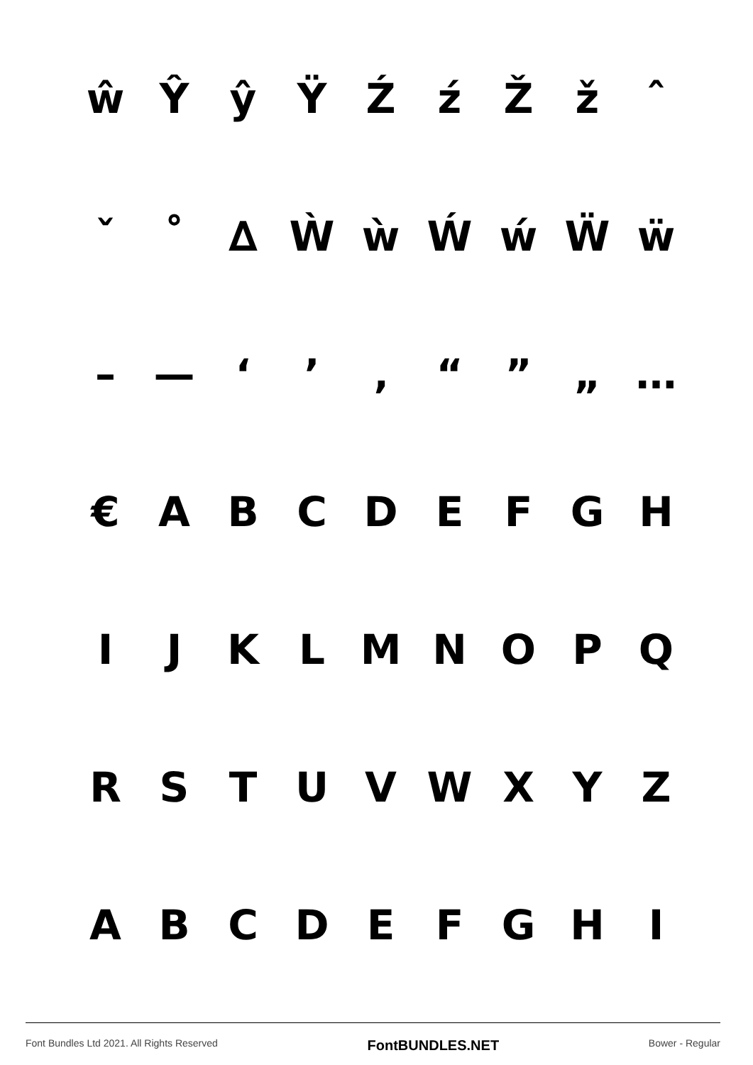ŵŶŷŸŹźŽžˆ
ˇ ˚ ∆ ẀẁẂẃẄẅ
– — ‘’ ‚ “” „ …
€ ABCDEFGH
IJKLMNOPQ
RSTUVWXYZ
ABCDEFGHI
Font Bundles Ltd 2021. All Rights Reserved FontBUNDLES.NET Bower - Regular